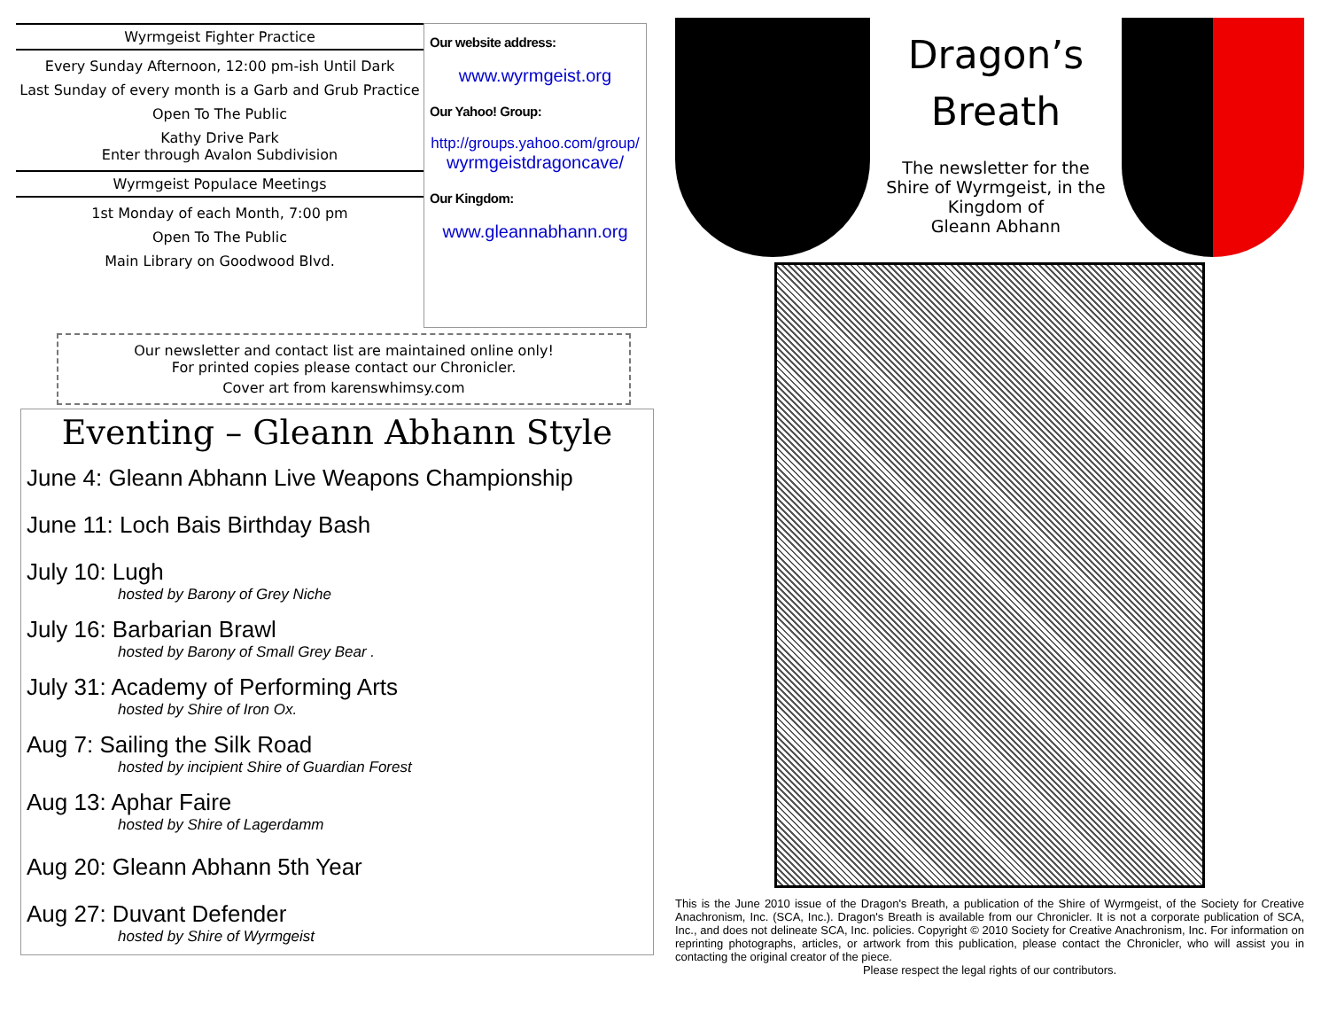Wyrmgeist Fighter Practice
Every Sunday Afternoon, 12:00 pm-ish Until Dark
Last Sunday of every month is a Garb and Grub Practice
Open To The Public
Kathy Drive Park
Enter through Avalon Subdivision
Wyrmgeist Populace Meetings
1st Monday of each Month, 7:00 pm
Open To The Public
Main Library on Goodwood Blvd.
Our website address:
www.wyrmgeist.org
Our Yahoo! Group:
http://groups.yahoo.com/group/
wyrmgeistdragoncave/
Our Kingdom:
www.gleannabhann.org
Our newsletter and contact list are maintained online only!
For printed copies please contact our Chronicler.
Cover art from karenswhimsy.com
Eventing – Gleann Abhann Style
June 4: Gleann Abhann Live Weapons Championship
June 11: Loch Bais Birthday Bash
July 10: Lugh
hosted by Barony of Grey Niche
July 16: Barbarian Brawl
hosted by Barony of Small Grey Bear .
July 31: Academy of Performing Arts
hosted by Shire of Iron Ox.
Aug 7: Sailing the Silk Road
hosted by incipient Shire of Guardian Forest
Aug 13: Aphar Faire
hosted by Shire of Lagerdamm
Aug 20: Gleann Abhann 5th Year
Aug 27: Duvant Defender
hosted by Shire of Wyrmgeist
Dragon’s
Breath
The newsletter for the
Shire of Wyrmgeist, in the
Kingdom of
Gleann Abhann
This is the June 2010 issue of the Dragon's Breath, a publication of the Shire of Wyrmgeist, of the Society for Creative Anachronism, Inc. (SCA, Inc.). Dragon's Breath is available from our Chronicler. It is not a corporate publication of SCA, Inc., and does not delineate SCA, Inc. policies. Copyright © 2010 Society for Creative Anachronism, Inc. For information on reprinting photographs, articles, or artwork from this publication, please contact the Chronicler, who will assist you in contacting the original creator of the piece.
Please respect the legal rights of our contributors.